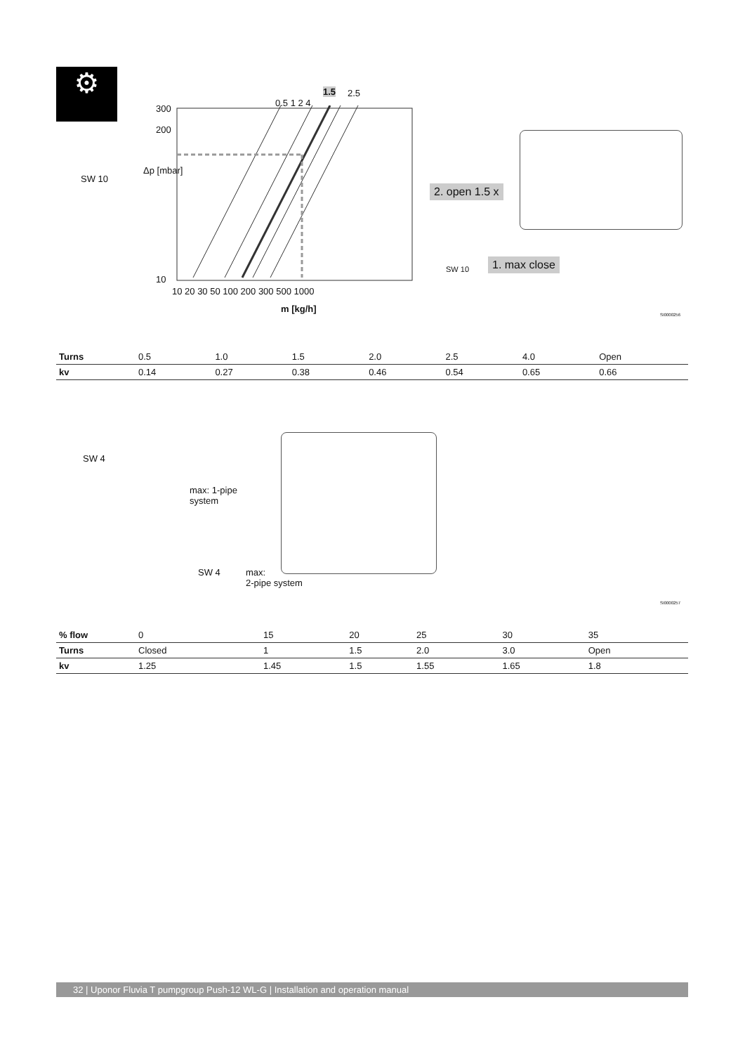⚙
SW 10
1.5 2.5
0.5 1 2 4
300
200
Δp [mbar]
10
10 20 30 50 100 200 300 500 1000
m [kg/h]
2. open 1.5 x
SW 10 1. max close
SI0000256
| Turns | 0.5 | 1.0 | 1.5 | 2.0 | 2.5 | 4.0 | Open |
| kv | 0.14 | 0.27 | 0.38 | 0.46 | 0.54 | 0.65 | 0.66 |
SW 4
max: 1-pipe
system
SW 4 max:
2-pipe system
SI0000257
| % flow | 0 | 15 | 20 | 25 | 30 | 35 |
| Turns | Closed | 1 | 1.5 | 2.0 | 3.0 | Open |
| kv | 1.25 | 1.45 | 1.5 | 1.55 | 1.65 | 1.8 |
32 | Uponor Fluvia T pumpgroup Push-12 WL-G | Installation and operation manual